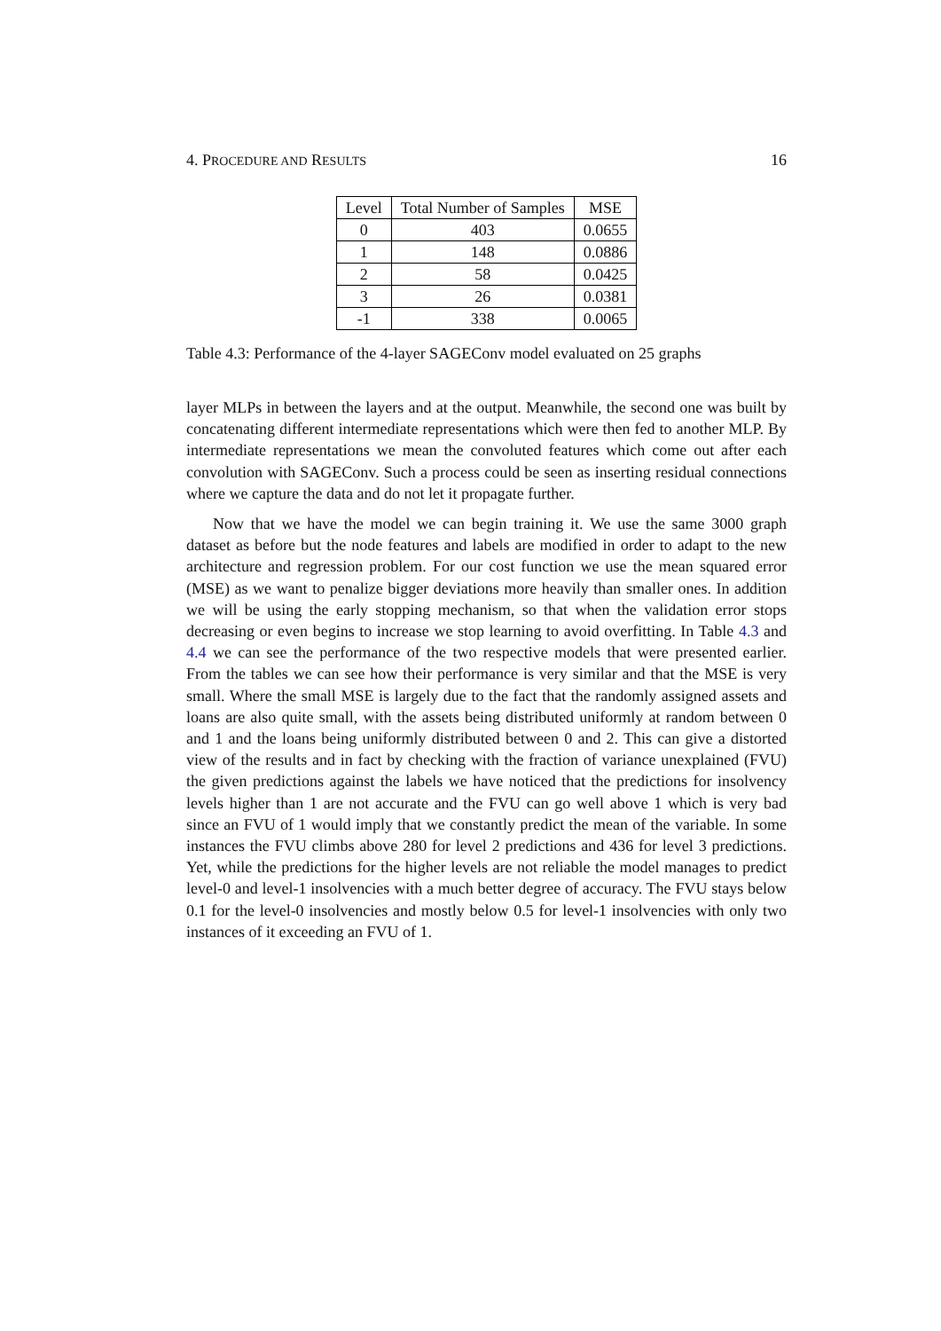4. PROCEDURE AND RESULTS 16
| Level | Total Number of Samples | MSE |
| --- | --- | --- |
| 0 | 403 | 0.0655 |
| 1 | 148 | 0.0886 |
| 2 | 58 | 0.0425 |
| 3 | 26 | 0.0381 |
| -1 | 338 | 0.0065 |
Table 4.3: Performance of the 4-layer SAGEConv model evaluated on 25 graphs
layer MLPs in between the layers and at the output. Meanwhile, the second one was built by concatenating different intermediate representations which were then fed to another MLP. By intermediate representations we mean the convoluted features which come out after each convolution with SAGEConv. Such a process could be seen as inserting residual connections where we capture the data and do not let it propagate further.
Now that we have the model we can begin training it. We use the same 3000 graph dataset as before but the node features and labels are modified in order to adapt to the new architecture and regression problem. For our cost function we use the mean squared error (MSE) as we want to penalize bigger deviations more heavily than smaller ones. In addition we will be using the early stopping mechanism, so that when the validation error stops decreasing or even begins to increase we stop learning to avoid overfitting. In Table 4.3 and 4.4 we can see the performance of the two respective models that were presented earlier. From the tables we can see how their performance is very similar and that the MSE is very small. Where the small MSE is largely due to the fact that the randomly assigned assets and loans are also quite small, with the assets being distributed uniformly at random between 0 and 1 and the loans being uniformly distributed between 0 and 2. This can give a distorted view of the results and in fact by checking with the fraction of variance unexplained (FVU) the given predictions against the labels we have noticed that the predictions for insolvency levels higher than 1 are not accurate and the FVU can go well above 1 which is very bad since an FVU of 1 would imply that we constantly predict the mean of the variable. In some instances the FVU climbs above 280 for level 2 predictions and 436 for level 3 predictions. Yet, while the predictions for the higher levels are not reliable the model manages to predict level-0 and level-1 insolvencies with a much better degree of accuracy. The FVU stays below 0.1 for the level-0 insolvencies and mostly below 0.5 for level-1 insolvencies with only two instances of it exceeding an FVU of 1.